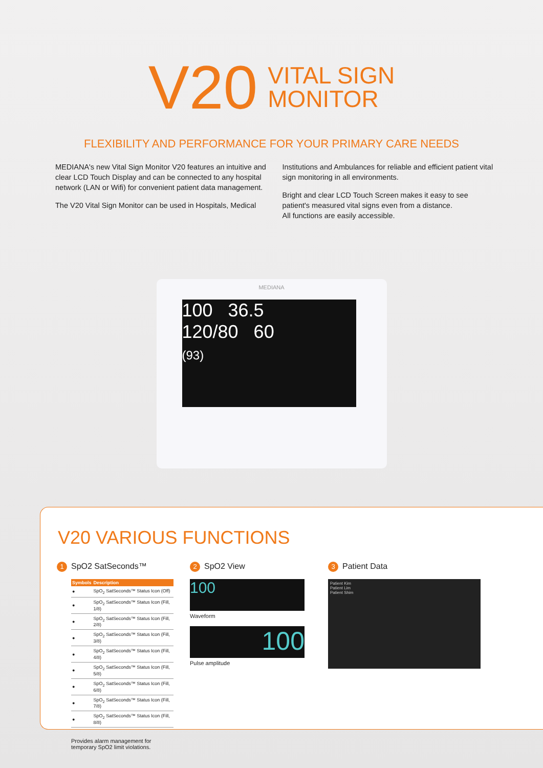V20
VITAL SIGN
MONITOR
FLEXIBILITY AND PERFORMANCE FOR YOUR PRIMARY CARE NEEDS
MEDIANA's new Vital Sign Monitor V20 features an intuitive and clear LCD Touch Display and can be connected to any hospital network (LAN or Wifi) for convenient patient data management.
The V20 Vital Sign Monitor can be used in Hospitals, Medical
Institutions and Ambulances for reliable and efficient patient vital sign monitoring in all environments.
Bright and clear LCD Touch Screen makes it easy to see patient's measured vital signs even from a distance.
All functions are easily accessible.
MEDIANA
100 36.5
120/80 60
(93)
V20 VARIOUS FUNCTIONS
1 SpO2 SatSeconds™
| Symbols | Description |
| --- | --- |
| ● | SpO<sub>2</sub> SatSeconds™ Status Icon (Off) |
| ● | SpO<sub>2</sub> SatSeconds™ Status Icon (Fill, 1/8) |
| ● | SpO<sub>2</sub> SatSeconds™ Status Icon (Fill, 2/8) |
| ● | SpO<sub>2</sub> SatSeconds™ Status Icon (Fill, 3/8) |
| ● | SpO<sub>2</sub> SatSeconds™ Status Icon (Fill, 4/8) |
| ● | SpO<sub>2</sub> SatSeconds™ Status Icon (Fill, 5/8) |
| ● | SpO<sub>2</sub> SatSeconds™ Status Icon (Fill, 6/8) |
| ● | SpO<sub>2</sub> SatSeconds™ Status Icon (Fill, 7/8) |
| ● | SpO<sub>2</sub> SatSeconds™ Status Icon (Fill, 8/8) |
Provides alarm management for temporary SpO2 limit violations.
2 SpO2 View
100
Waveform
100
Pulse amplitude
3 Patient Data
Patient Kim
Patient Lim
Patient Shim